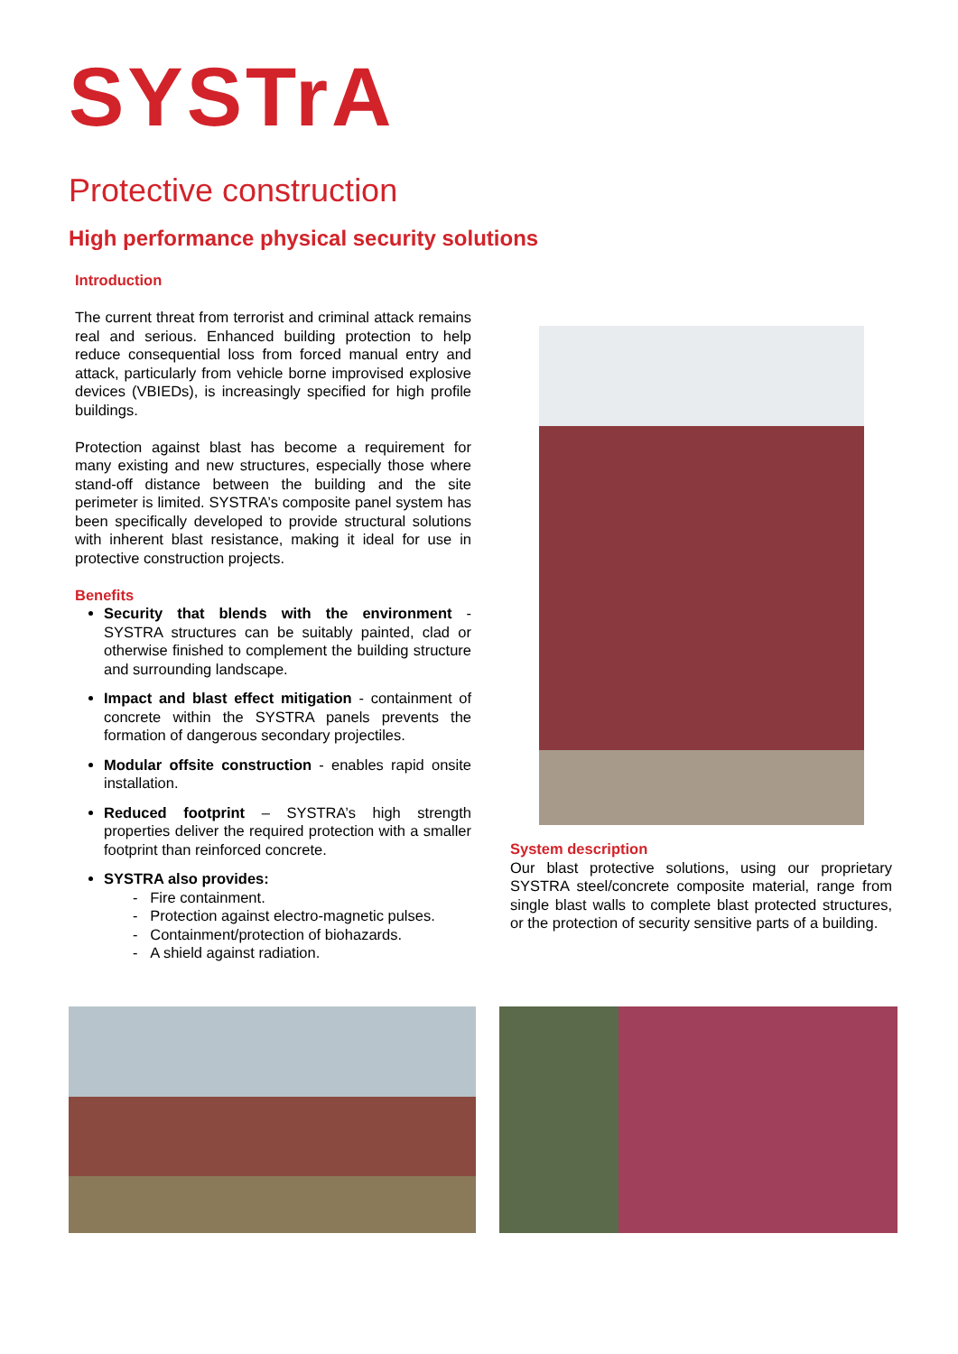SYSTrA
Protective construction
High performance physical security solutions
Introduction
The current threat from terrorist and criminal attack remains real and serious. Enhanced building protection to help reduce consequential loss from forced manual entry and attack, particularly from vehicle borne improvised explosive devices (VBIEDs), is increasingly specified for high profile buildings.
Protection against blast has become a requirement for many existing and new structures, especially those where stand-off distance between the building and the site perimeter is limited. SYSTRA’s composite panel system has been specifically developed to provide structural solutions with inherent blast resistance, making it ideal for use in protective construction projects.
Benefits
Security that blends with the environment - SYSTRA structures can be suitably painted, clad or otherwise finished to complement the building structure and surrounding landscape.
Impact and blast effect mitigation - containment of concrete within the SYSTRA panels prevents the formation of dangerous secondary projectiles.
Modular offsite construction - enables rapid onsite installation.
Reduced footprint – SYSTRA’s high strength properties deliver the required protection with a smaller footprint than reinforced concrete.
SYSTRA also provides:
- Fire containment.
- Protection against electro-magnetic pulses.
- Containment/protection of biohazards.
- A shield against radiation.
System description
Our blast protective solutions, using our proprietary SYSTRA steel/concrete composite material, range from single blast walls to complete blast protected structures, or the protection of security sensitive parts of a building.